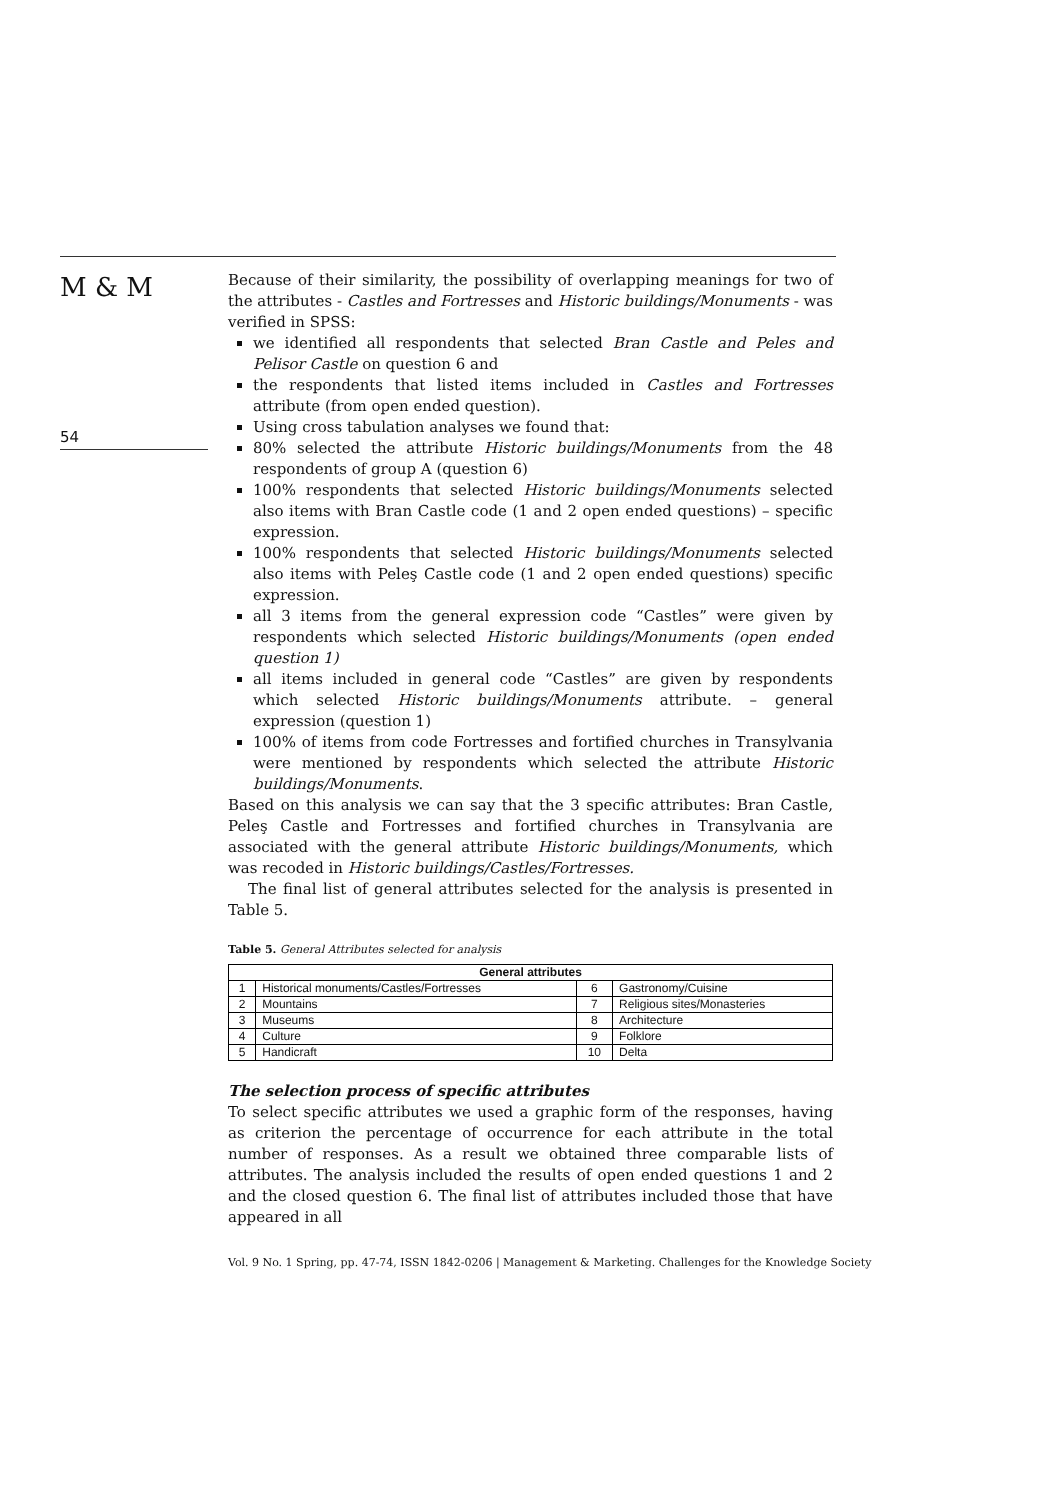M & M
54
Because of their similarity, the possibility of overlapping meanings for two of the attributes - Castles and Fortresses and Historic buildings/Monuments - was verified in SPSS:
we identified all respondents that selected Bran Castle and Peles and Pelisor Castle on question 6 and
the respondents that listed items included in Castles and Fortresses attribute (from open ended question).
Using cross tabulation analyses we found that:
80% selected the attribute Historic buildings/Monuments from the 48 respondents of group A (question 6)
100% respondents that selected Historic buildings/Monuments selected also items with Bran Castle code (1 and 2 open ended questions) – specific expression.
100% respondents that selected Historic buildings/Monuments selected also items with Peleş Castle code (1 and 2 open ended questions) specific expression.
all 3 items from the general expression code “Castles” were given by respondents which selected Historic buildings/Monuments (open ended question 1)
all items included in general code “Castles” are given by respondents which selected Historic buildings/Monuments attribute. – general expression (question 1)
100% of items from code Fortresses and fortified churches in Transylvania were mentioned by respondents which selected the attribute Historic buildings/Monuments.
Based on this analysis we can say that the 3 specific attributes: Bran Castle, Peleş Castle and Fortresses and fortified churches in Transylvania are associated with the general attribute Historic buildings/Monuments, which was recoded in Historic buildings/Castles/Fortresses.
The final list of general attributes selected for the analysis is presented in Table 5.
Table 5. General Attributes selected for analysis
| General attributes | | | |
| --- | --- | --- | --- |
| 1 | Historical monuments/Castles/Fortresses | 6 | Gastronomy/Cuisine |
| 2 | Mountains | 7 | Religious sites/Monasteries |
| 3 | Museums | 8 | Architecture |
| 4 | Culture | 9 | Folklore |
| 5 | Handicraft | 10 | Delta |
The selection process of specific attributes
To select specific attributes we used a graphic form of the responses, having as criterion the percentage of occurrence for each attribute in the total number of responses. As a result we obtained three comparable lists of attributes. The analysis included the results of open ended questions 1 and 2 and the closed question 6. The final list of attributes included those that have appeared in all
Vol. 9 No. 1 Spring, pp. 47-74, ISSN 1842-0206 | Management & Marketing. Challenges for the Knowledge Society